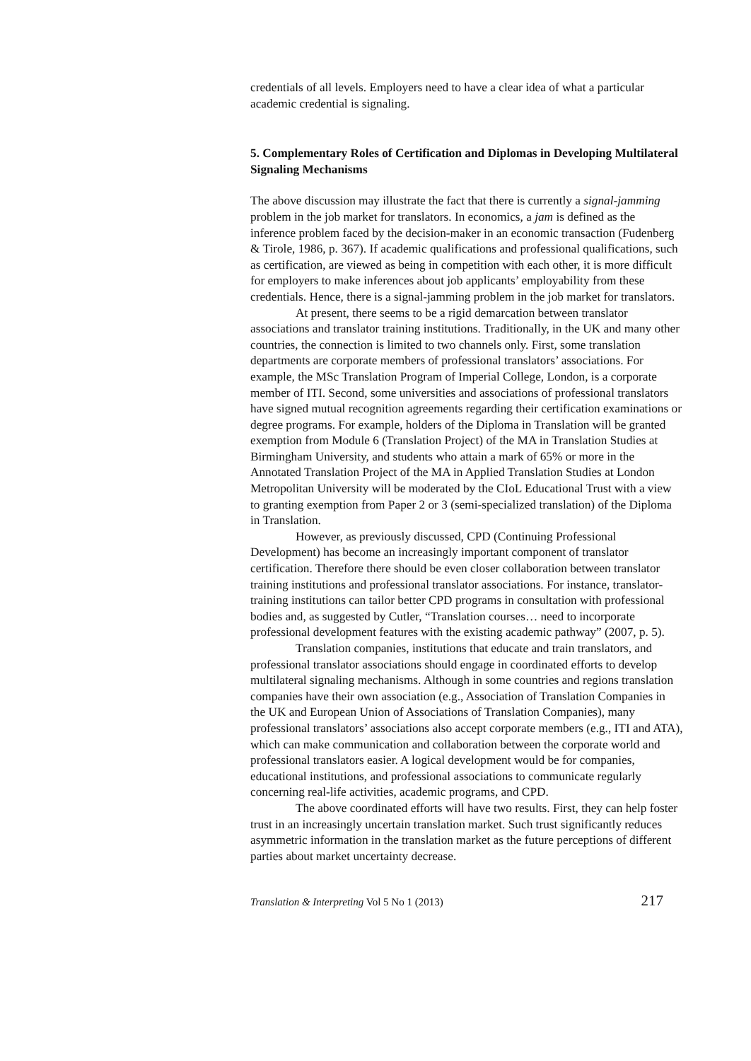credentials of all levels. Employers need to have a clear idea of what a particular academic credential is signaling.
5. Complementary Roles of Certification and Diplomas in Developing Multilateral Signaling Mechanisms
The above discussion may illustrate the fact that there is currently a signal-jamming problem in the job market for translators. In economics, a jam is defined as the inference problem faced by the decision-maker in an economic transaction (Fudenberg & Tirole, 1986, p. 367). If academic qualifications and professional qualifications, such as certification, are viewed as being in competition with each other, it is more difficult for employers to make inferences about job applicants’ employability from these credentials. Hence, there is a signal-jamming problem in the job market for translators.
At present, there seems to be a rigid demarcation between translator associations and translator training institutions. Traditionally, in the UK and many other countries, the connection is limited to two channels only. First, some translation departments are corporate members of professional translators’ associations. For example, the MSc Translation Program of Imperial College, London, is a corporate member of ITI. Second, some universities and associations of professional translators have signed mutual recognition agreements regarding their certification examinations or degree programs. For example, holders of the Diploma in Translation will be granted exemption from Module 6 (Translation Project) of the MA in Translation Studies at Birmingham University, and students who attain a mark of 65% or more in the Annotated Translation Project of the MA in Applied Translation Studies at London Metropolitan University will be moderated by the CIoL Educational Trust with a view to granting exemption from Paper 2 or 3 (semi-specialized translation) of the Diploma in Translation.
However, as previously discussed, CPD (Continuing Professional Development) has become an increasingly important component of translator certification. Therefore there should be even closer collaboration between translator training institutions and professional translator associations. For instance, translator-training institutions can tailor better CPD programs in consultation with professional bodies and, as suggested by Cutler, “Translation courses… need to incorporate professional development features with the existing academic pathway” (2007, p. 5).
Translation companies, institutions that educate and train translators, and professional translator associations should engage in coordinated efforts to develop multilateral signaling mechanisms. Although in some countries and regions translation companies have their own association (e.g., Association of Translation Companies in the UK and European Union of Associations of Translation Companies), many professional translators’ associations also accept corporate members (e.g., ITI and ATA), which can make communication and collaboration between the corporate world and professional translators easier. A logical development would be for companies, educational institutions, and professional associations to communicate regularly concerning real-life activities, academic programs, and CPD.
The above coordinated efforts will have two results. First, they can help foster trust in an increasingly uncertain translation market. Such trust significantly reduces asymmetric information in the translation market as the future perceptions of different parties about market uncertainty decrease.
Translation & Interpreting Vol 5 No 1 (2013) 217